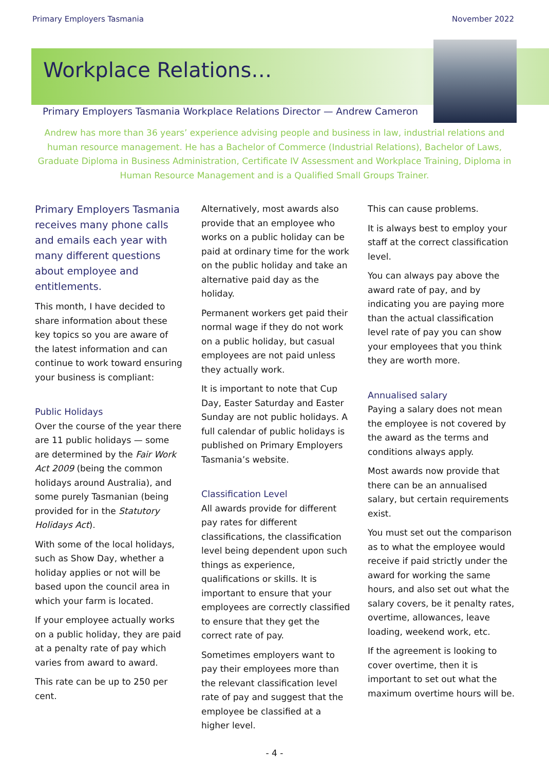Primary Employers Tasmania November 2022
Workplace Relations…
Primary Employers Tasmania Workplace Relations Director — Andrew Cameron
Andrew has more than 36 years’ experience advising people and business in law, industrial relations and human resource management. He has a Bachelor of Commerce (Industrial Relations), Bachelor of Laws, Graduate Diploma in Business Administration, Certificate IV Assessment and Workplace Training, Diploma in Human Resource Management and is a Qualified Small Groups Trainer.
Primary Employers Tasmania receives many phone calls and emails each year with many different questions about employee and entitlements.
This month, I have decided to share information about these key topics so you are aware of the latest information and can continue to work toward ensuring your business is compliant:
Public Holidays
Over the course of the year there are 11 public holidays — some are determined by the Fair Work Act 2009 (being the common holidays around Australia), and some purely Tasmanian (being provided for in the Statutory Holidays Act).
With some of the local holidays, such as Show Day, whether a holiday applies or not will be based upon the council area in which your farm is located.
If your employee actually works on a public holiday, they are paid at a penalty rate of pay which varies from award to award.
This rate can be up to 250 per cent.
Alternatively, most awards also provide that an employee who works on a public holiday can be paid at ordinary time for the work on the public holiday and take an alternative paid day as the holiday.
Permanent workers get paid their normal wage if they do not work on a public holiday, but casual employees are not paid unless they actually work.
It is important to note that Cup Day, Easter Saturday and Easter Sunday are not public holidays. A full calendar of public holidays is published on Primary Employers Tasmania’s website.
Classification Level
All awards provide for different pay rates for different classifications, the classification level being dependent upon such things as experience, qualifications or skills. It is important to ensure that your employees are correctly classified to ensure that they get the correct rate of pay.
Sometimes employers want to pay their employees more than the relevant classification level rate of pay and suggest that the employee be classified at a higher level.
This can cause problems.
It is always best to employ your staff at the correct classification level.
You can always pay above the award rate of pay, and by indicating you are paying more than the actual classification level rate of pay you can show your employees that you think they are worth more.
Annualised salary
Paying a salary does not mean the employee is not covered by the award as the terms and conditions always apply.
Most awards now provide that there can be an annualised salary, but certain requirements exist.
You must set out the comparison as to what the employee would receive if paid strictly under the award for working the same hours, and also set out what the salary covers, be it penalty rates, overtime, allowances, leave loading, weekend work, etc.
If the agreement is looking to cover overtime, then it is important to set out what the maximum overtime hours will be.
- 4 -